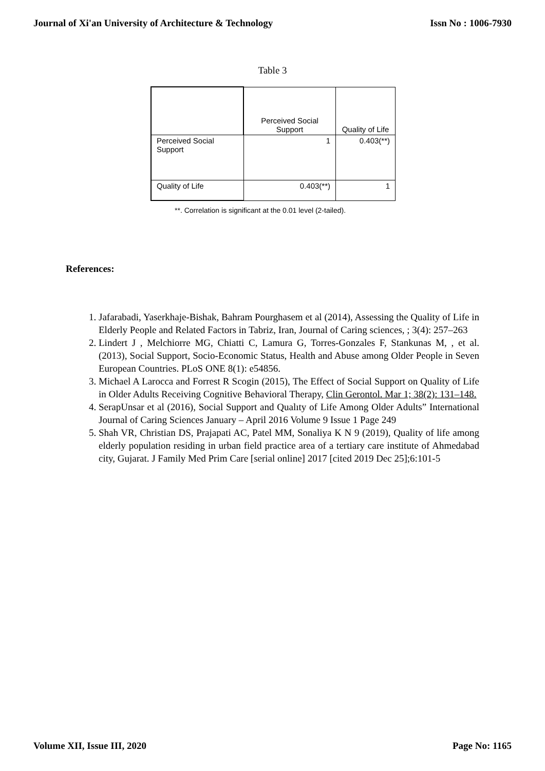Journal of Xi'an University of Architecture & Technology Issn No : 1006-7930
Table 3
| | Perceived Social Support | Quality of Life |
| Perceived Social Support | 1 | 0.403(**) |
| Quality of Life | 0.403(**) | 1 |
**. Correlation is significant at the 0.01 level (2-tailed).
References:
1. Jafarabadi, Yaserkhaje-Bishak, Bahram Pourghasem et al (2014), Assessing the Quality of Life in Elderly People and Related Factors in Tabriz, Iran, Journal of Caring sciences, ; 3(4): 257–263
2. Lindert J , Melchiorre MG, Chiatti C, Lamura G, Torres-Gonzales F, Stankunas M, , et al. (2013), Social Support, Socio-Economic Status, Health and Abuse among Older People in Seven European Countries. PLoS ONE 8(1): e54856.
3. Michael A Larocca and Forrest R Scogin (2015), The Effect of Social Support on Quality of Life in Older Adults Receiving Cognitive Behavioral Therapy, Clin Gerontol. Mar 1; 38(2): 131–148.
4. SerapUnsar et al (2016), Social Support and Qualıty of Life Among Older Adults” International Journal of Caring Sciences January – April 2016 Volume 9 Issue 1 Page 249
5. Shah VR, Christian DS, Prajapati AC, Patel MM, Sonaliya K N 9 (2019), Quality of life among elderly population residing in urban field practice area of a tertiary care institute of Ahmedabad city, Gujarat. J Family Med Prim Care [serial online] 2017 [cited 2019 Dec 25];6:101-5
Volume XII, Issue III, 2020 Page No: 1165